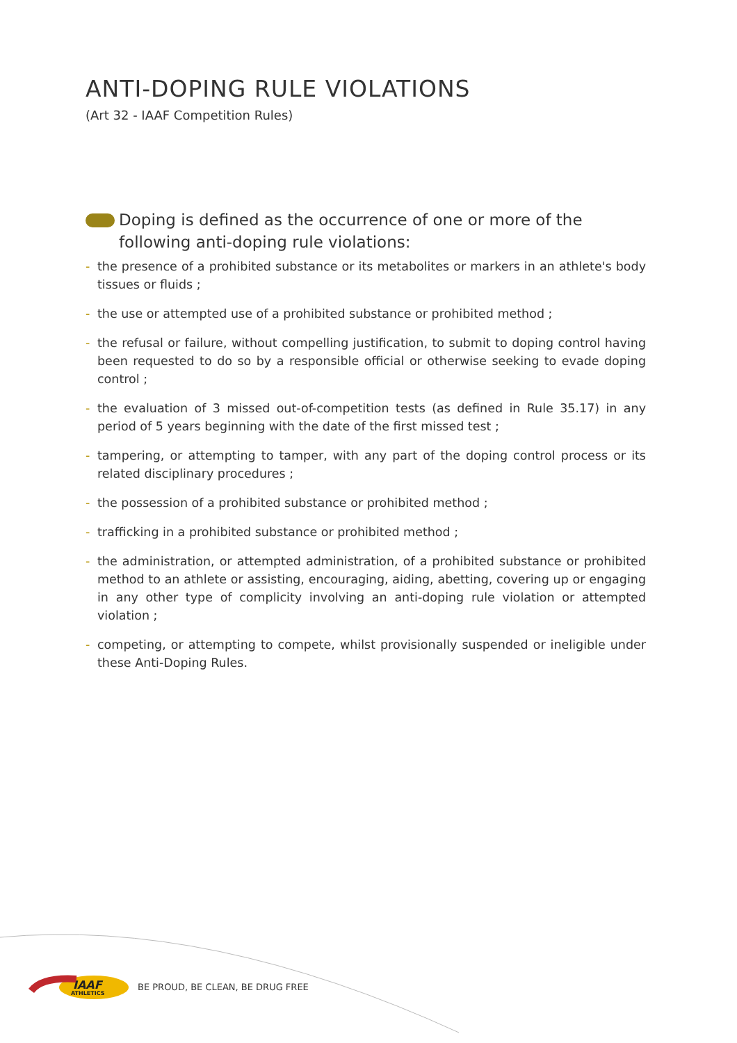ANTI-DOPING RULE VIOLATIONS
(Art 32 - IAAF Competition Rules)
Doping is defined as the occurrence of one or more of the following anti-doping rule violations:
- the presence of a prohibited substance or its metabolites or markers in an athlete's body tissues or fluids ;
- the use or attempted use of a prohibited substance or prohibited method ;
- the refusal or failure, without compelling justification, to submit to doping control having been requested to do so by a responsible official or otherwise seeking to evade doping control ;
- the evaluation of 3 missed out-of-competition tests (as defined in Rule 35.17) in any period of 5 years beginning with the date of the first missed test ;
- tampering, or attempting to tamper, with any part of the doping control process or its related disciplinary procedures ;
- the possession of a prohibited substance or prohibited method ;
- trafficking in a prohibited substance or prohibited method ;
- the administration, or attempted administration, of a prohibited substance or prohibited method to an athlete or assisting, encouraging, aiding, abetting, covering up or engaging in any other type of complicity involving an anti-doping rule violation or attempted violation ;
- competing, or attempting to compete, whilst provisionally suspended or ineligible under these Anti-Doping Rules.
IAAF
ATHLETICS
BE PROUD, BE CLEAN, BE DRUG FREE